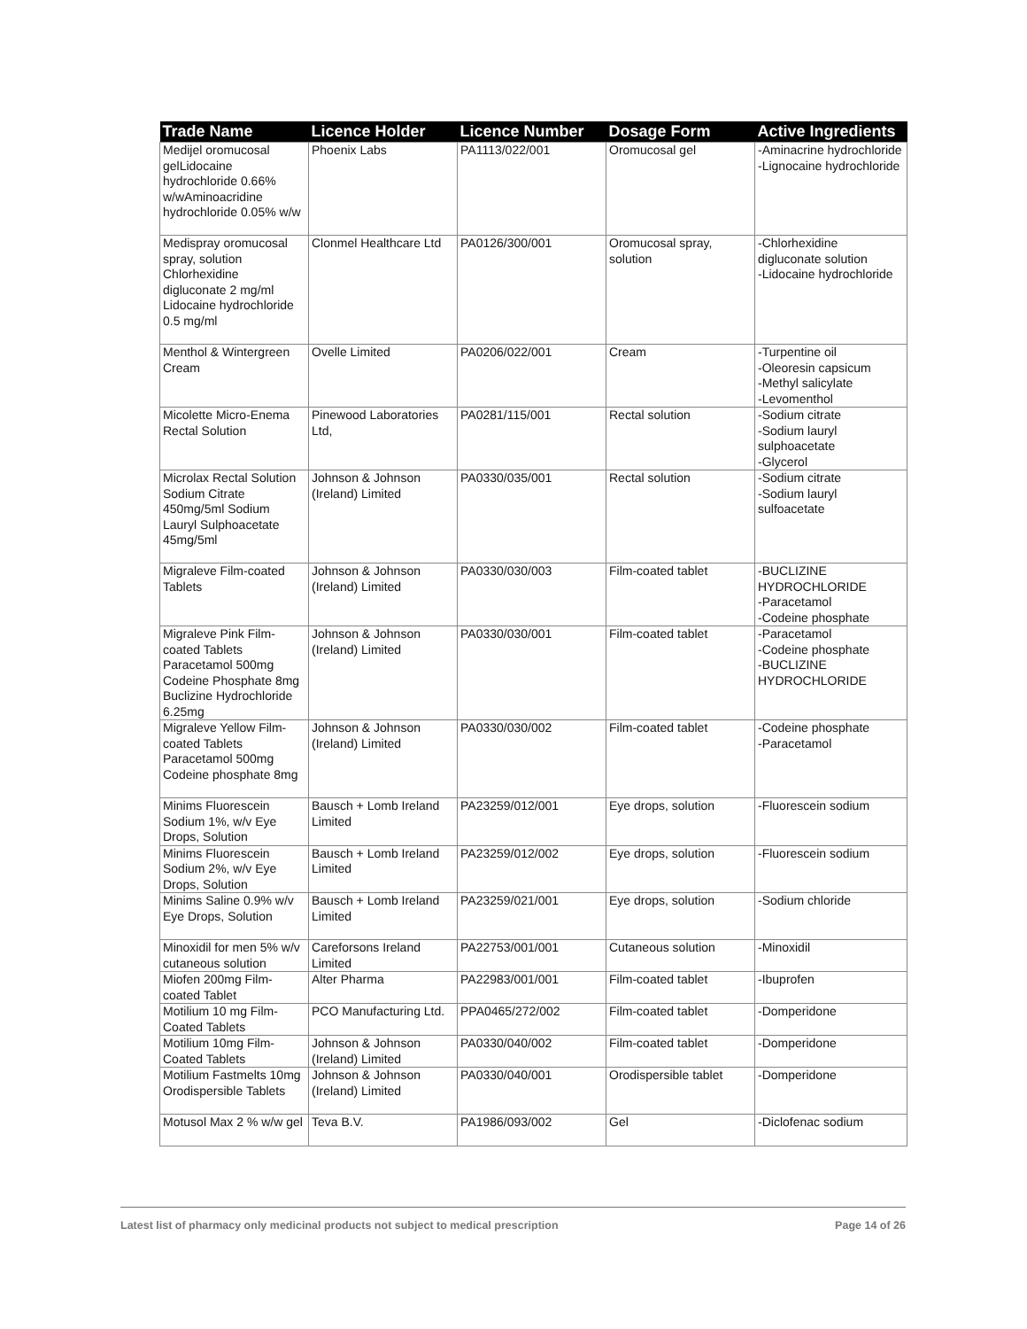| Trade Name | Licence Holder | Licence Number | Dosage Form | Active Ingredients |
| --- | --- | --- | --- | --- |
| Medijel oromucosal gelLidocaine hydrochloride 0.66% w/wAminoacridine hydrochloride 0.05% w/w | Phoenix Labs | PA1113/022/001 | Oromucosal gel | -Aminacrine hydrochloride -Lignocaine hydrochloride |
| Medispray oromucosal spray, solution Chlorhexidine digluconate 2 mg/ml Lidocaine hydrochloride 0.5 mg/ml | Clonmel Healthcare Ltd | PA0126/300/001 | Oromucosal spray, solution | -Chlorhexidine digluconate solution -Lidocaine hydrochloride |
| Menthol & Wintergreen Cream | Ovelle Limited | PA0206/022/001 | Cream | -Turpentine oil -Oleoresin capsicum -Methyl salicylate -Levomenthol |
| Micolette Micro-Enema Rectal Solution | Pinewood Laboratories Ltd, | PA0281/115/001 | Rectal solution | -Sodium citrate -Sodium lauryl sulphoacetate -Glycerol |
| Microlax Rectal Solution Sodium Citrate 450mg/5ml Sodium Lauryl Sulphoacetate 45mg/5ml | Johnson & Johnson (Ireland) Limited | PA0330/035/001 | Rectal solution | -Sodium citrate -Sodium lauryl sulfoacetate |
| Migraleve Film-coated Tablets | Johnson & Johnson (Ireland) Limited | PA0330/030/003 | Film-coated tablet | -BUCLIZINE HYDROCHLORIDE -Paracetamol -Codeine phosphate |
| Migraleve Pink Film-coated Tablets Paracetamol 500mg Codeine Phosphate 8mg Buclizine Hydrochloride 6.25mg | Johnson & Johnson (Ireland) Limited | PA0330/030/001 | Film-coated tablet | -Paracetamol -Codeine phosphate -BUCLIZINE HYDROCHLORIDE |
| Migraleve Yellow Film-coated Tablets Paracetamol 500mg Codeine phosphate 8mg | Johnson & Johnson (Ireland) Limited | PA0330/030/002 | Film-coated tablet | -Codeine phosphate -Paracetamol |
| Minims Fluorescein Sodium 1%, w/v Eye Drops, Solution | Bausch + Lomb Ireland Limited | PA23259/012/001 | Eye drops, solution | -Fluorescein sodium |
| Minims Fluorescein Sodium 2%, w/v Eye Drops, Solution | Bausch + Lomb Ireland Limited | PA23259/012/002 | Eye drops, solution | -Fluorescein sodium |
| Minims Saline 0.9% w/v Eye Drops, Solution | Bausch + Lomb Ireland Limited | PA23259/021/001 | Eye drops, solution | -Sodium chloride |
| Minoxidil for men 5% w/v cutaneous solution | Careforsons Ireland Limited | PA22753/001/001 | Cutaneous solution | -Minoxidil |
| Miofen 200mg Film-coated Tablet | Alter Pharma | PA22983/001/001 | Film-coated tablet | -Ibuprofen |
| Motilium 10 mg Film-Coated Tablets | PCO Manufacturing Ltd. | PPA0465/272/002 | Film-coated tablet | -Domperidone |
| Motilium 10mg Film-Coated Tablets | Johnson & Johnson (Ireland) Limited | PA0330/040/002 | Film-coated tablet | -Domperidone |
| Motilium Fastmelts 10mg Orodispersible Tablets | Johnson & Johnson (Ireland) Limited | PA0330/040/001 | Orodispersible tablet | -Domperidone |
| Motusol Max 2 % w/w gel | Teva B.V. | PA1986/093/002 | Gel | -Diclofenac sodium |
Latest list of pharmacy only medicinal products not subject to medical prescription Page 14 of 26